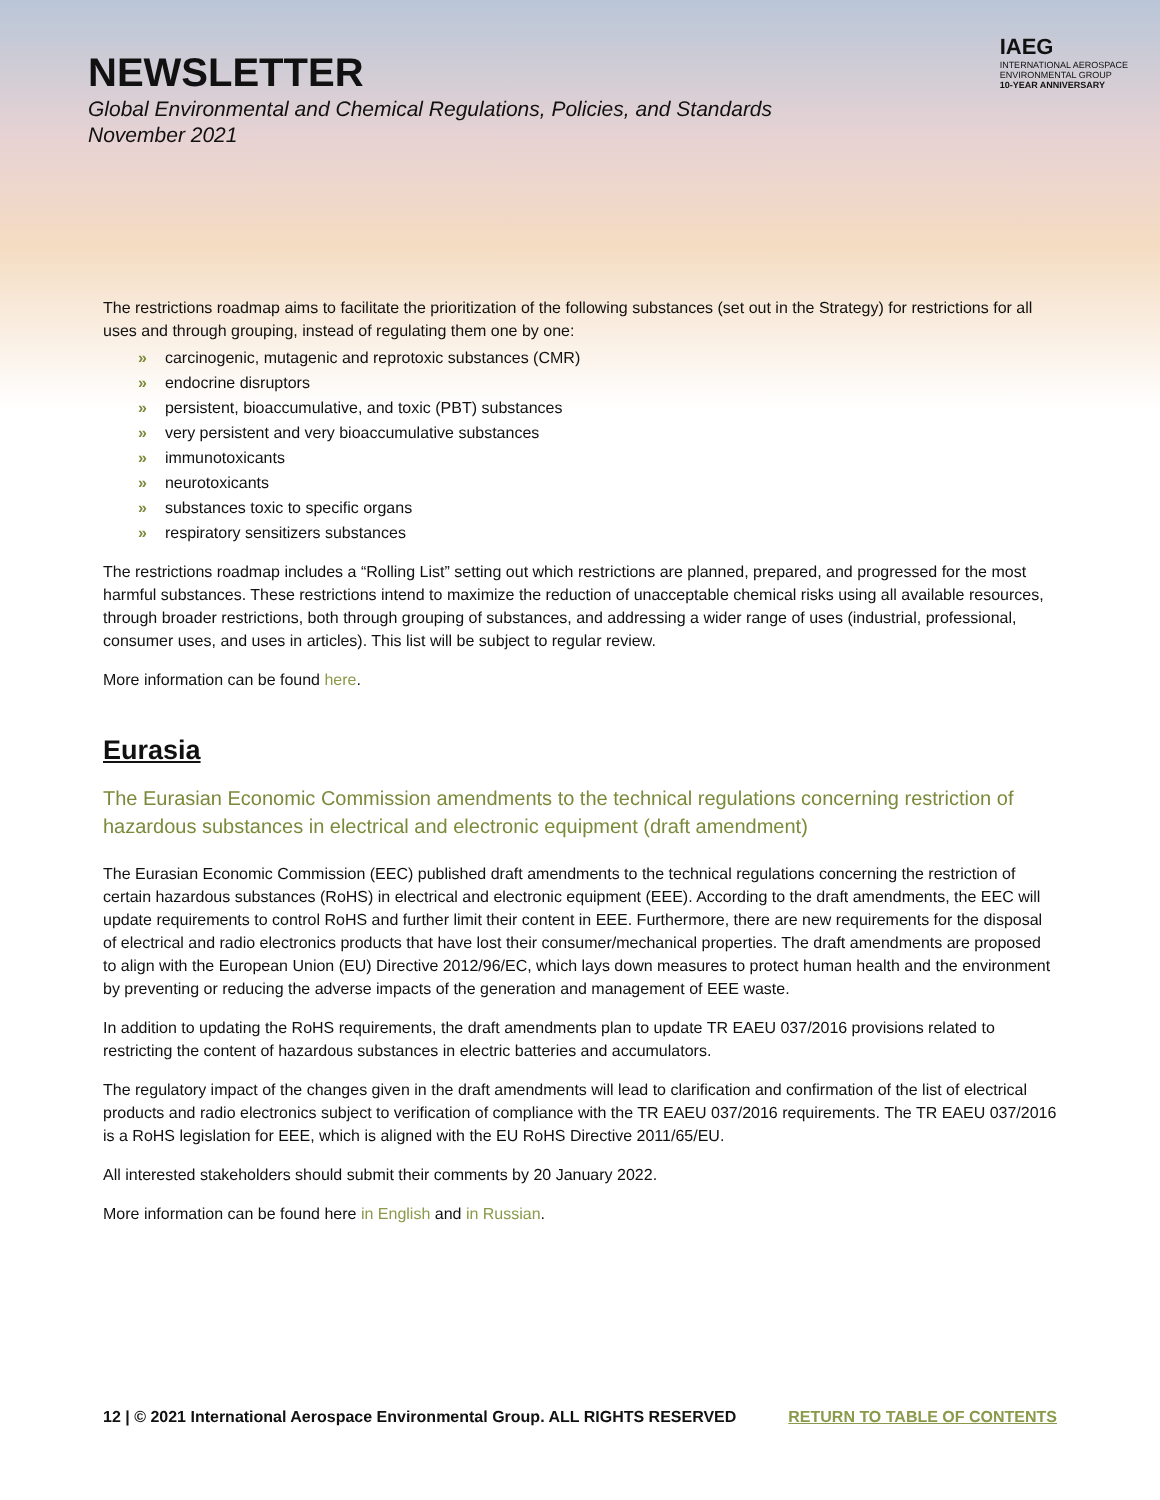IAEG
INTERNATIONAL AEROSPACE
ENVIRONMENTAL GROUP
10-YEAR ANNIVERSARY
NEWSLETTER
Global Environmental and Chemical Regulations, Policies, and Standards
November 2021
The restrictions roadmap aims to facilitate the prioritization of the following substances (set out in the Strategy) for restrictions for all uses and through grouping, instead of regulating them one by one:
» carcinogenic, mutagenic and reprotoxic substances (CMR)
» endocrine disruptors
» persistent, bioaccumulative, and toxic (PBT) substances
» very persistent and very bioaccumulative substances
» immunotoxicants
» neurotoxicants
» substances toxic to specific organs
» respiratory sensitizers substances
The restrictions roadmap includes a “Rolling List” setting out which restrictions are planned, prepared, and progressed for the most harmful substances. These restrictions intend to maximize the reduction of unacceptable chemical risks using all available resources, through broader restrictions, both through grouping of substances, and addressing a wider range of uses (industrial, professional, consumer uses, and uses in articles). This list will be subject to regular review.
More information can be found here.
Eurasia
The Eurasian Economic Commission amendments to the technical regulations concerning restriction of hazardous substances in electrical and electronic equipment (draft amendment)
The Eurasian Economic Commission (EEC) published draft amendments to the technical regulations concerning the restriction of certain hazardous substances (RoHS) in electrical and electronic equipment (EEE). According to the draft amendments, the EEC will update requirements to control RoHS and further limit their content in EEE. Furthermore, there are new requirements for the disposal of electrical and radio electronics products that have lost their consumer/mechanical properties. The draft amendments are proposed to align with the European Union (EU) Directive 2012/96/EC, which lays down measures to protect human health and the environment by preventing or reducing the adverse impacts of the generation and management of EEE waste.
In addition to updating the RoHS requirements, the draft amendments plan to update TR EAEU 037/2016 provisions related to restricting the content of hazardous substances in electric batteries and accumulators.
The regulatory impact of the changes given in the draft amendments will lead to clarification and confirmation of the list of electrical products and radio electronics subject to verification of compliance with the TR EAEU 037/2016 requirements. The TR EAEU 037/2016 is a RoHS legislation for EEE, which is aligned with the EU RoHS Directive 2011/65/EU.
All interested stakeholders should submit their comments by 20 January 2022.
More information can be found here in English and in Russian.
12 | © 2021 International Aerospace Environmental Group. ALL RIGHTS RESERVED RETURN TO TABLE OF CONTENTS